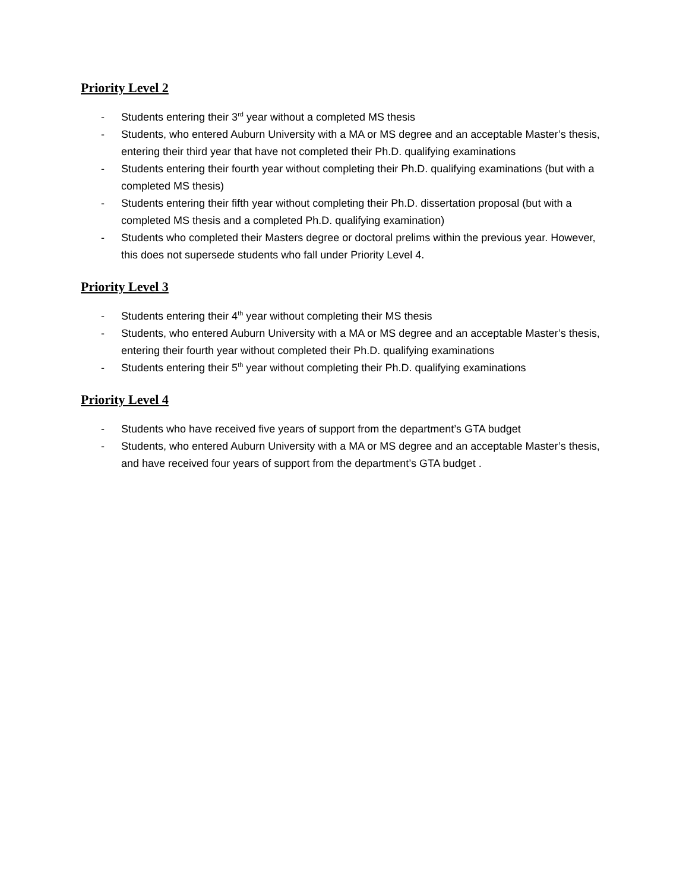Priority Level 2
- Students entering their 3<sup>rd</sup> year without a completed MS thesis
- Students, who entered Auburn University with a MA or MS degree and an acceptable Master’s thesis, entering their third year that have not completed their Ph.D. qualifying examinations
- Students entering their fourth year without completing their Ph.D. qualifying examinations (but with a completed MS thesis)
- Students entering their fifth year without completing their Ph.D. dissertation proposal (but with a completed MS thesis and a completed Ph.D. qualifying examination)
- Students who completed their Masters degree or doctoral prelims within the previous year. However, this does not supersede students who fall under Priority Level 4.
Priority Level 3
- Students entering their 4<sup>th</sup> year without completing their MS thesis
- Students, who entered Auburn University with a MA or MS degree and an acceptable Master’s thesis, entering their fourth year without completed their Ph.D. qualifying examinations
- Students entering their 5<sup>th</sup> year without completing their Ph.D. qualifying examinations
Priority Level 4
- Students who have received five years of support from the department’s GTA budget
- Students, who entered Auburn University with a MA or MS degree and an acceptable Master’s thesis, and have received four years of support from the department’s GTA budget .